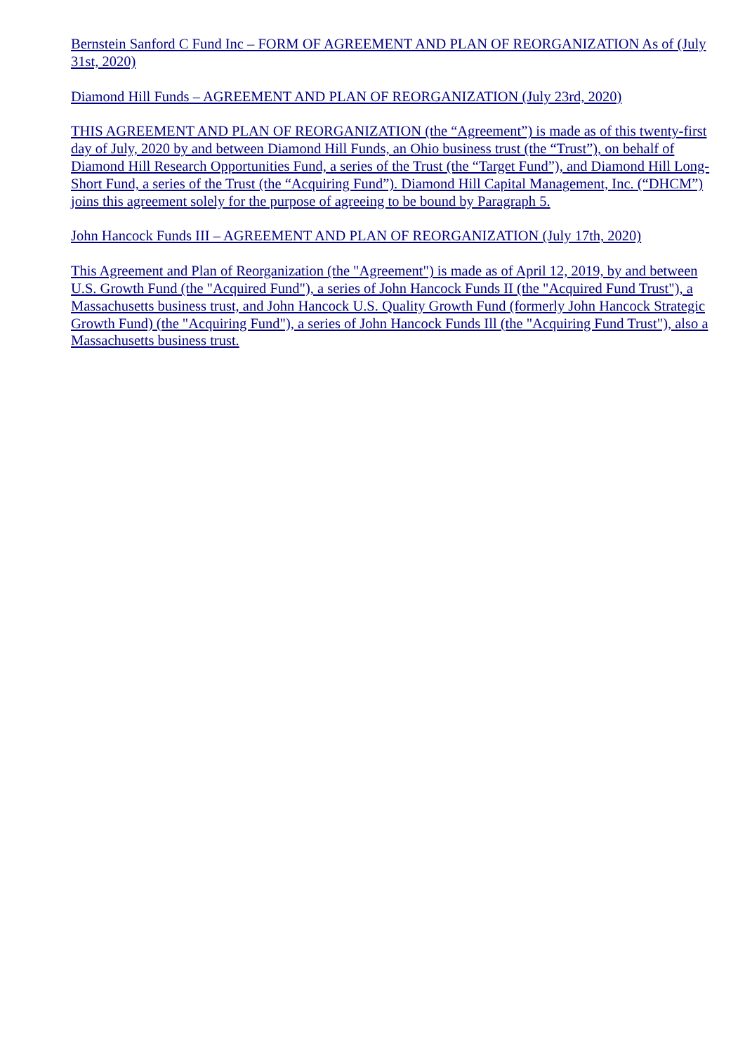Bernstein Sanford C Fund Inc – FORM OF AGREEMENT AND PLAN OF REORGANIZATION As of (July 31st, 2020)
Diamond Hill Funds – AGREEMENT AND PLAN OF REORGANIZATION (July 23rd, 2020)
THIS AGREEMENT AND PLAN OF REORGANIZATION (the “Agreement”) is made as of this twenty-first day of July, 2020 by and between Diamond Hill Funds, an Ohio business trust (the “Trust”), on behalf of Diamond Hill Research Opportunities Fund, a series of the Trust (the “Target Fund”), and Diamond Hill Long-Short Fund, a series of the Trust (the “Acquiring Fund”). Diamond Hill Capital Management, Inc. (“DHCM”) joins this agreement solely for the purpose of agreeing to be bound by Paragraph 5.
John Hancock Funds III – AGREEMENT AND PLAN OF REORGANIZATION (July 17th, 2020)
This Agreement and Plan of Reorganization (the "Agreement") is made as of April 12, 2019, by and between U.S. Growth Fund (the "Acquired Fund"), a series of John Hancock Funds II (the "Acquired Fund Trust"), a Massachusetts business trust, and John Hancock U.S. Quality Growth Fund (formerly John Hancock Strategic Growth Fund) (the "Acquiring Fund"), a series of John Hancock Funds Ill (the "Acquiring Fund Trust"), also a Massachusetts business trust.